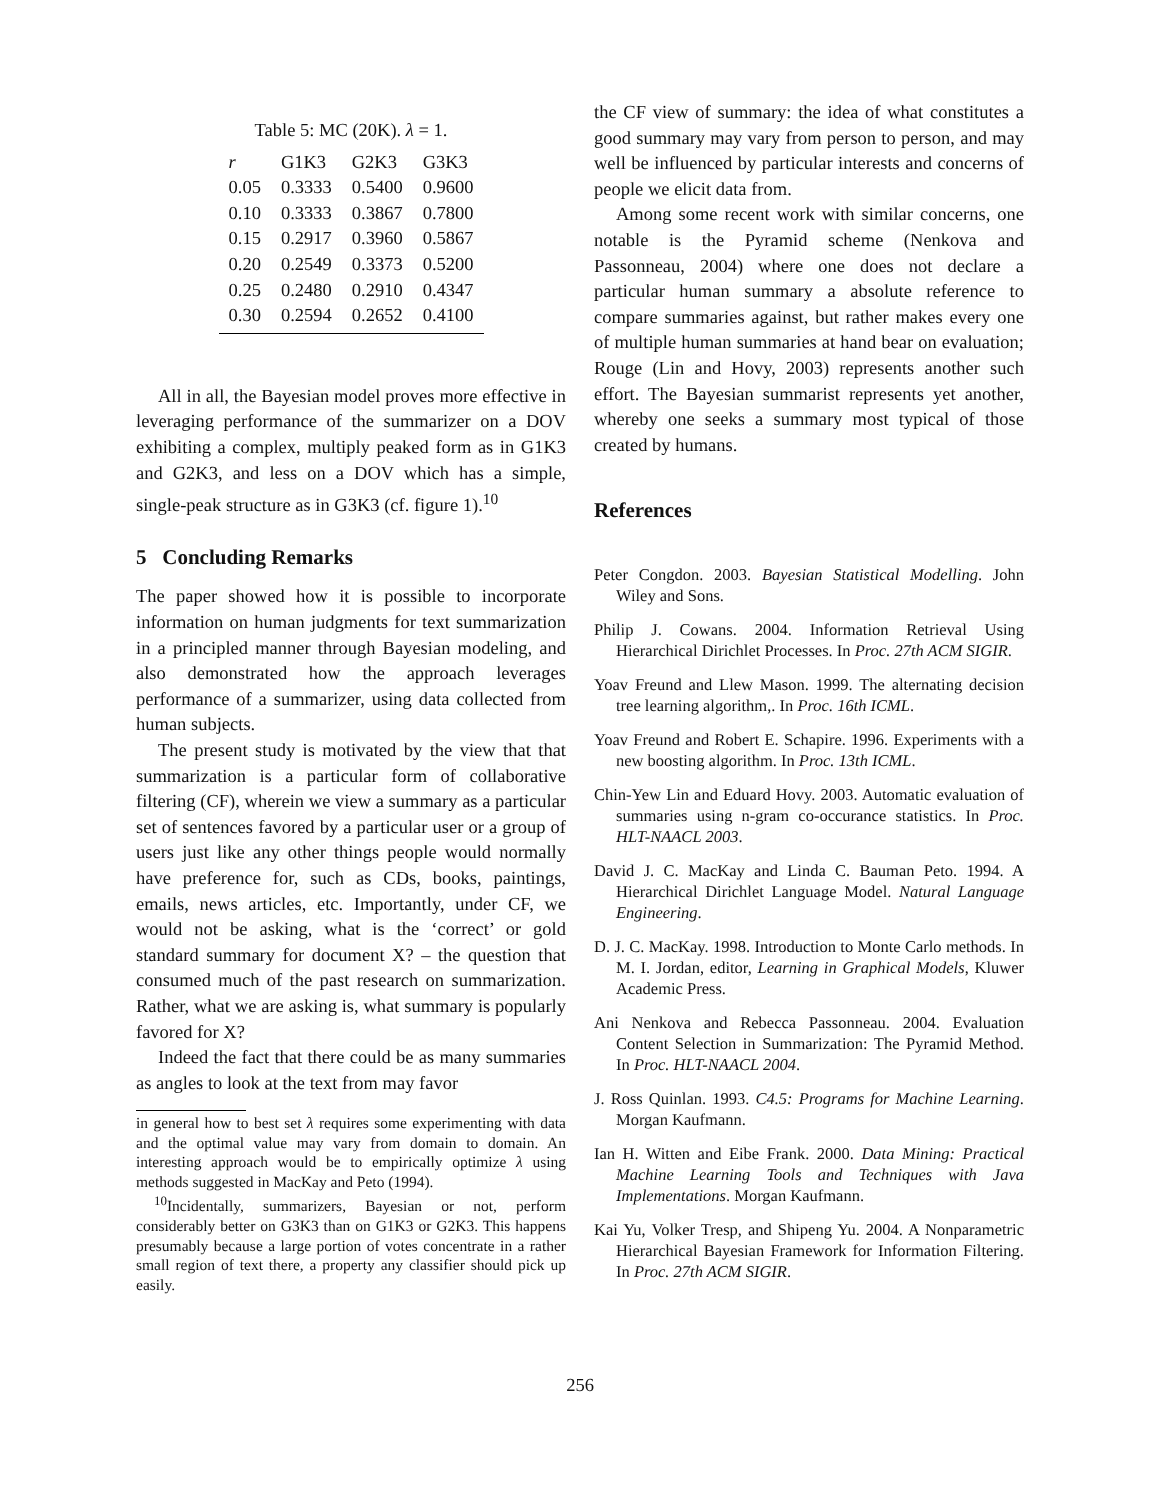Table 5: MC (20K). λ = 1.
| r | G1K3 | G2K3 | G3K3 |
| --- | --- | --- | --- |
| 0.05 | 0.3333 | 0.5400 | 0.9600 |
| 0.10 | 0.3333 | 0.3867 | 0.7800 |
| 0.15 | 0.2917 | 0.3960 | 0.5867 |
| 0.20 | 0.2549 | 0.3373 | 0.5200 |
| 0.25 | 0.2480 | 0.2910 | 0.4347 |
| 0.30 | 0.2594 | 0.2652 | 0.4100 |
All in all, the Bayesian model proves more effective in leveraging performance of the summarizer on a DOV exhibiting a complex, multiply peaked form as in G1K3 and G2K3, and less on a DOV which has a simple, single-peak structure as in G3K3 (cf. figure 1).<sup>10</sup>
5 Concluding Remarks
The paper showed how it is possible to incorporate information on human judgments for text summarization in a principled manner through Bayesian modeling, and also demonstrated how the approach leverages performance of a summarizer, using data collected from human subjects.
The present study is motivated by the view that that summarization is a particular form of collaborative filtering (CF), wherein we view a summary as a particular set of sentences favored by a particular user or a group of users just like any other things people would normally have preference for, such as CDs, books, paintings, emails, news articles, etc. Importantly, under CF, we would not be asking, what is the ‘correct’ or gold standard summary for document X? – the question that consumed much of the past research on summarization. Rather, what we are asking is, what summary is popularly favored for X?
Indeed the fact that there could be as many summaries as angles to look at the text from may favor
in general how to best set λ requires some experimenting with data and the optimal value may vary from domain to domain. An interesting approach would be to empirically optimize λ using methods suggested in MacKay and Peto (1994).
<sup>10</sup> Incidentally, summarizers, Bayesian or not, perform considerably better on G3K3 than on G1K3 or G2K3. This happens presumably because a large portion of votes concentrate in a rather small region of text there, a property any classifier should pick up easily.
the CF view of summary: the idea of what constitutes a good summary may vary from person to person, and may well be influenced by particular interests and concerns of people we elicit data from.
Among some recent work with similar concerns, one notable is the Pyramid scheme (Nenkova and Passonneau, 2004) where one does not declare a particular human summary a absolute reference to compare summaries against, but rather makes every one of multiple human summaries at hand bear on evaluation; Rouge (Lin and Hovy, 2003) represents another such effort. The Bayesian summarist represents yet another, whereby one seeks a summary most typical of those created by humans.
References
Peter Congdon. 2003. Bayesian Statistical Modelling. John Wiley and Sons.
Philip J. Cowans. 2004. Information Retrieval Using Hierarchical Dirichlet Processes. In Proc. 27th ACM SIGIR.
Yoav Freund and Llew Mason. 1999. The alternating decision tree learning algorithm,. In Proc. 16th ICML.
Yoav Freund and Robert E. Schapire. 1996. Experiments with a new boosting algorithm. In Proc. 13th ICML.
Chin-Yew Lin and Eduard Hovy. 2003. Automatic evaluation of summaries using n-gram co-occurance statistics. In Proc. HLT-NAACL 2003.
David J. C. MacKay and Linda C. Bauman Peto. 1994. A Hierarchical Dirichlet Language Model. Natural Language Engineering.
D. J. C. MacKay. 1998. Introduction to Monte Carlo methods. In M. I. Jordan, editor, Learning in Graphical Models, Kluwer Academic Press.
Ani Nenkova and Rebecca Passonneau. 2004. Evaluation Content Selection in Summarization: The Pyramid Method. In Proc. HLT-NAACL 2004.
J. Ross Quinlan. 1993. C4.5: Programs for Machine Learning. Morgan Kaufmann.
Ian H. Witten and Eibe Frank. 2000. Data Mining: Practical Machine Learning Tools and Techniques with Java Implementations. Morgan Kaufmann.
Kai Yu, Volker Tresp, and Shipeng Yu. 2004. A Nonparametric Hierarchical Bayesian Framework for Information Filtering. In Proc. 27th ACM SIGIR.
256